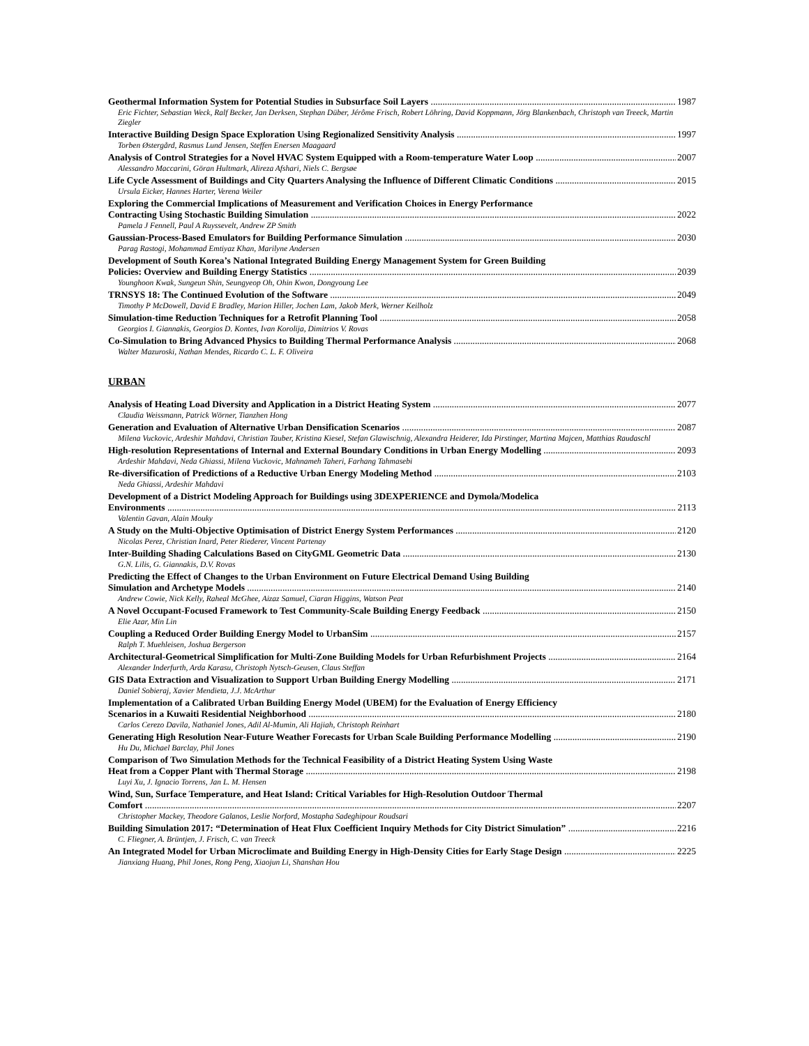Geothermal Information System for Potential Studies in Subsurface Soil Layers 1987
Eric Fichter, Sebastian Weck, Ralf Becker, Jan Derksen, Stephan Düber, Jérôme Frisch, Robert Löhring, David Koppmann, Jörg Blankenbach, Christoph van Treeck, Martin Ziegler
Interactive Building Design Space Exploration Using Regionalized Sensitivity Analysis 1997
Torben Østergård, Rasmus Lund Jensen, Steffen Enersen Maagaard
Analysis of Control Strategies for a Novel HVAC System Equipped with a Room-temperature Water Loop 2007
Alessandro Maccarini, Göran Hultmark, Alireza Afshari, Niels C. Bergsøe
Life Cycle Assessment of Buildings and City Quarters Analysing the Influence of Different Climatic Conditions 2015
Ursula Eicker, Hannes Harter, Verena Weiler
Exploring the Commercial Implications of Measurement and Verification Choices in Energy Performance
Contracting Using Stochastic Building Simulation 2022
Pamela J Fennell, Paul A Ruyssevelt, Andrew ZP Smith
Gaussian-Process-Based Emulators for Building Performance Simulation 2030
Parag Rastogi, Mohammad Emtiyaz Khan, Marilyne Andersen
Development of South Korea’s National Integrated Building Energy Management System for Green Building
Policies: Overview and Building Energy Statistics 2039
Younghoon Kwak, Sungeun Shin, Seungyeop Oh, Ohin Kwon, Dongyoung Lee
TRNSYS 18: The Continued Evolution of the Software 2049
Timothy P McDowell, David E Bradley, Marion Hiller, Jochen Lam, Jakob Merk, Werner Keilholz
Simulation-time Reduction Techniques for a Retrofit Planning Tool 2058
Georgios I. Giannakis, Georgios D. Kontes, Ivan Korolija, Dimitrios V. Rovas
Co-Simulation to Bring Advanced Physics to Building Thermal Performance Analysis 2068
Walter Mazuroski, Nathan Mendes, Ricardo C. L. F. Oliveira
URBAN
Analysis of Heating Load Diversity and Application in a District Heating System 2077
Claudia Weissmann, Patrick Wörner, Tianzhen Hong
Generation and Evaluation of Alternative Urban Densification Scenarios 2087
Milena Vuckovic, Ardeshir Mahdavi, Christian Tauber, Kristina Kiesel, Stefan Glawischnig, Alexandra Heiderer, Ida Pirstinger, Martina Majcen, Matthias Raudaschl
High-resolution Representations of Internal and External Boundary Conditions in Urban Energy Modelling 2093
Ardeshir Mahdavi, Neda Ghiassi, Milena Vuckovic, Mahnameh Taheri, Farhang Tahmasebi
Re-diversification of Predictions of a Reductive Urban Energy Modeling Method 2103
Neda Ghiassi, Ardeshir Mahdavi
Development of a District Modeling Approach for Buildings using 3DEXPERIENCE and Dymola/Modelica
Environments 2113
Valentin Gavan, Alain Mouky
A Study on the Multi-Objective Optimisation of District Energy System Performances 2120
Nicolas Perez, Christian Inard, Peter Riederer, Vincent Partenay
Inter-Building Shading Calculations Based on CityGML Geometric Data 2130
G.N. Lilis, G. Giannakis, D.V. Rovas
Predicting the Effect of Changes to the Urban Environment on Future Electrical Demand Using Building
Simulation and Archetype Models 2140
Andrew Cowie, Nick Kelly, Raheal McGhee, Aizaz Samuel, Ciaran Higgins, Watson Peat
A Novel Occupant-Focused Framework to Test Community-Scale Building Energy Feedback 2150
Elie Azar, Min Lin
Coupling a Reduced Order Building Energy Model to UrbanSim 2157
Ralph T. Muehleisen, Joshua Bergerson
Architectural-Geometrical Simplification for Multi-Zone Building Models for Urban Refurbishment Projects 2164
Alexander Inderfurth, Arda Karasu, Christoph Nytsch-Geusen, Claus Steffan
GIS Data Extraction and Visualization to Support Urban Building Energy Modelling 2171
Daniel Sobieraj, Xavier Mendieta, J.J. McArthur
Implementation of a Calibrated Urban Building Energy Model (UBEM) for the Evaluation of Energy Efficiency
Scenarios in a Kuwaiti Residential Neighborhood 2180
Carlos Cerezo Davila, Nathaniel Jones, Adil Al-Mumin, Ali Hajiah, Christoph Reinhart
Generating High Resolution Near-Future Weather Forecasts for Urban Scale Building Performance Modelling 2190
Hu Du, Michael Barclay, Phil Jones
Comparison of Two Simulation Methods for the Technical Feasibility of a District Heating System Using Waste
Heat from a Copper Plant with Thermal Storage 2198
Luyi Xu, J. Ignacio Torrens, Jan L. M. Hensen
Wind, Sun, Surface Temperature, and Heat Island: Critical Variables for High-Resolution Outdoor Thermal
Comfort 2207
Christopher Mackey, Theodore Galanos, Leslie Norford, Mostapha Sadeghipour Roudsari
Building Simulation 2017: “Determination of Heat Flux Coefficient Inquiry Methods for City District Simulation” 2216
C. Fliegner, A. Brüntjen, J. Frisch, C. van Treeck
An Integrated Model for Urban Microclimate and Building Energy in High-Density Cities for Early Stage Design 2225
Jianxiang Huang, Phil Jones, Rong Peng, Xiaojun Li, Shanshan Hou